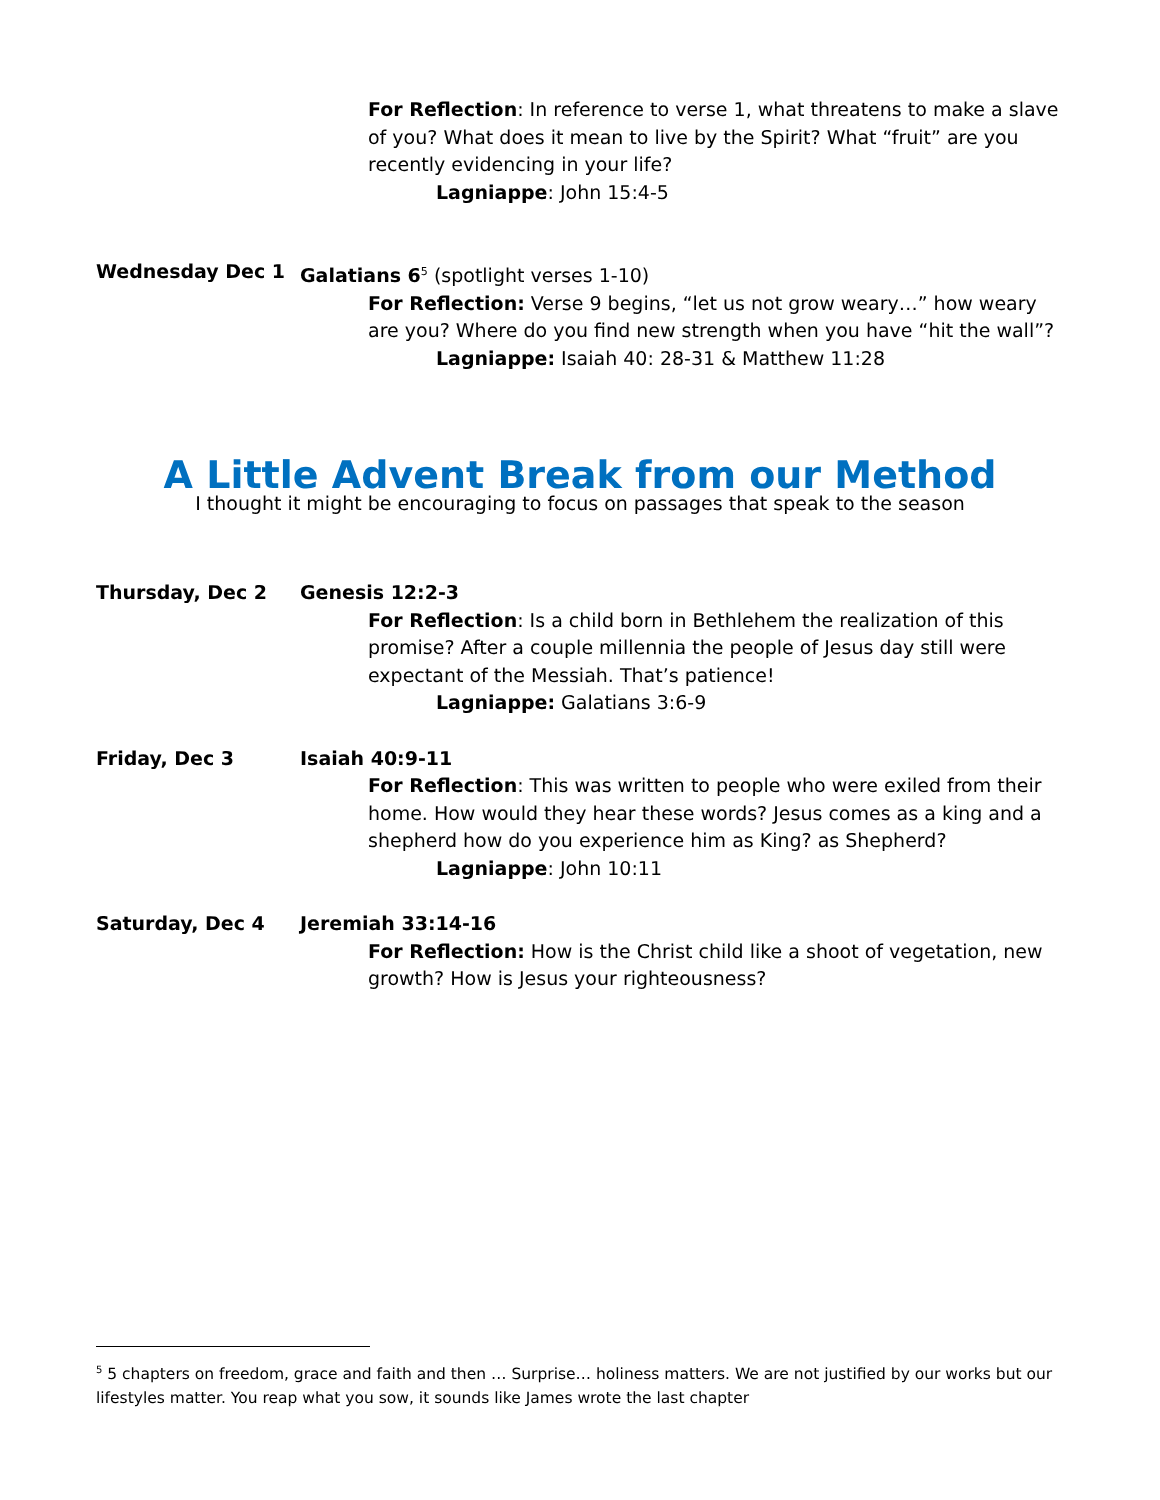For Reflection: In reference to verse 1, what threatens to make a slave of you? What does it mean to live by the Spirit? What “fruit” are you recently evidencing in your life?
Lagniappe: John 15:4-5
Wednesday Dec 1 Galatians 6<sup>5</sup> (spotlight verses 1-10)
For Reflection: Verse 9 begins, “let us not grow weary…” how weary are you? Where do you find new strength when you have “hit the wall”?
Lagniappe: Isaiah 40: 28-31 & Matthew 11:28
A Little Advent Break from our Method
I thought it might be encouraging to focus on passages that speak to the season
Thursday, Dec 2 Genesis 12:2-3
For Reflection: Is a child born in Bethlehem the realization of this promise? After a couple millennia the people of Jesus day still were expectant of the Messiah. That’s patience!
Lagniappe: Galatians 3:6-9
Friday, Dec 3 Isaiah 40:9-11
For Reflection: This was written to people who were exiled from their home. How would they hear these words? Jesus comes as a king and a shepherd how do you experience him as King? as Shepherd?
Lagniappe: John 10:11
Saturday, Dec 4 Jeremiah 33:14-16
For Reflection: How is the Christ child like a shoot of vegetation, new growth? How is Jesus your righteousness?
<sup>5</sup> 5 chapters on freedom, grace and faith and then … Surprise… holiness matters. We are not justified by our works but our lifestyles matter. You reap what you sow, it sounds like James wrote the last chapter